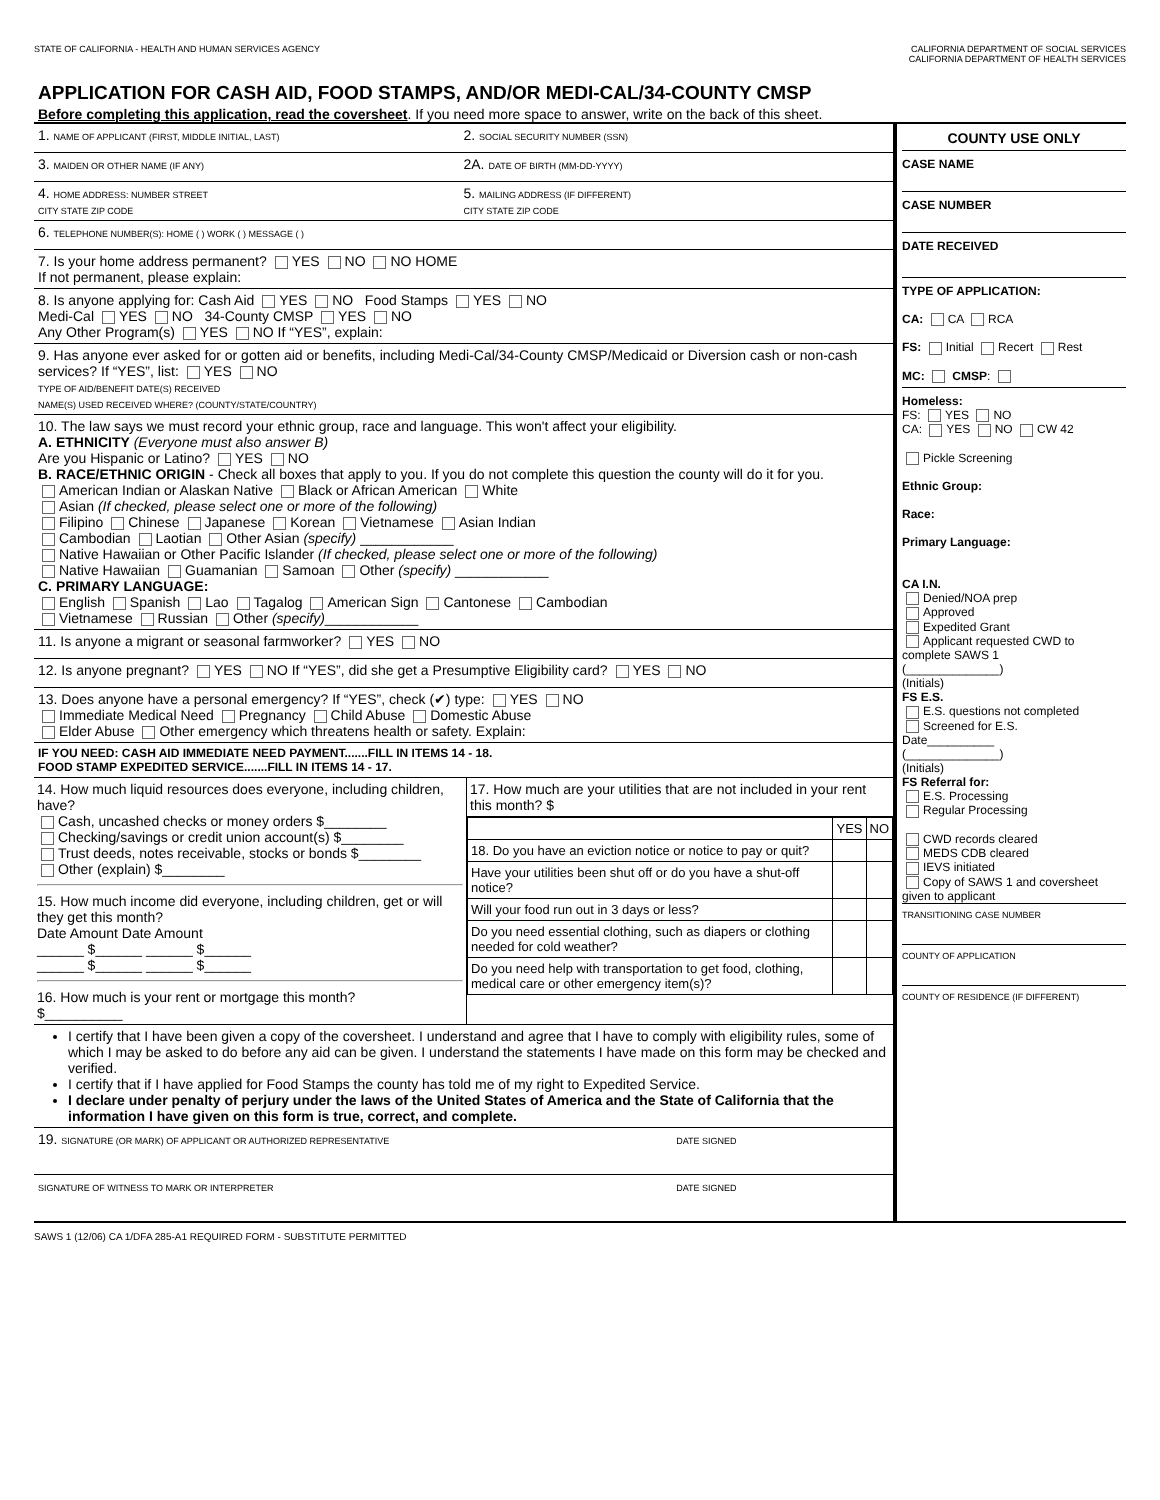STATE OF CALIFORNIA - HEALTH AND HUMAN SERVICES AGENCY
CALIFORNIA DEPARTMENT OF SOCIAL SERVICES
CALIFORNIA DEPARTMENT OF HEALTH SERVICES
APPLICATION FOR CASH AID, FOOD STAMPS, AND/OR MEDI-CAL/34-COUNTY CMSP
Before completing this application, read the coversheet. If you need more space to answer, write on the back of this sheet.
1. NAME OF APPLICANT (FIRST, MIDDLE INITIAL, LAST)
2. SOCIAL SECURITY NUMBER (SSN)
3. MAIDEN OR OTHER NAME (IF ANY)
2A. DATE OF BIRTH (MM-DD-YYYY)
4. HOME ADDRESS: NUMBER STREET
CITY STATE ZIP CODE
5. MAILING ADDRESS (IF DIFFERENT)
CITY STATE ZIP CODE
6. TELEPHONE NUMBER(S): HOME ( ) WORK ( ) MESSAGE ( )
7. Is your home address permanent? YES NO NO HOME
If not permanent, please explain:
8. Is anyone applying for: Cash Aid YES NO Food Stamps YES NO
Medi-Cal YES NO 34-County CMSP YES NO
Any Other Program(s) YES NO If “YES”, explain:
9. Has anyone ever asked for or gotten aid or benefits, including Medi-Cal/34-County CMSP/Medicaid or Diversion cash or non-cash services? If “YES”, list: YES NO
TYPE OF AID/BENEFIT DATE(S) RECEIVED
NAME(S) USED RECEIVED WHERE? (COUNTY/STATE/COUNTRY)
10. The law says we must record your ethnic group, race and language. This won't affect your eligibility.
A. ETHNICITY (Everyone must also answer B)
Are you Hispanic or Latino? YES NO
B. RACE/ETHNIC ORIGIN - Check all boxes that apply to you. If you do not complete this question the county will do it for you.
American Indian or Alaskan Native Black or African American White
Asian (If checked, please select one or more of the following)
Filipino Chinese Japanese Korean Vietnamese Asian Indian
Cambodian Laotian Other Asian (specify) ____________
Native Hawaiian or Other Pacific Islander (If checked, please select one or more of the following)
Native Hawaiian Guamanian Samoan Other (specify) ____________
C. PRIMARY LANGUAGE:
English Spanish Lao Tagalog American Sign Cantonese Cambodian
Vietnamese Russian Other (specify)____________
11. Is anyone a migrant or seasonal farmworker? YES NO
12. Is anyone pregnant? YES NO If “YES”, did she get a Presumptive Eligibility card? YES NO
13. Does anyone have a personal emergency? If “YES”, check (✔) type: YES NO
Immediate Medical Need Pregnancy Child Abuse Domestic Abuse
Elder Abuse Other emergency which threatens health or safety. Explain:
IF YOU NEED: CASH AID IMMEDIATE NEED PAYMENT.......FILL IN ITEMS 14 - 18.
FOOD STAMP EXPEDITED SERVICE.......FILL IN ITEMS 14 - 17.
14. How much liquid resources does everyone, including children, have?
Cash, uncashed checks or money orders $________
Checking/savings or credit union account(s) $________
Trust deeds, notes receivable, stocks or bonds $________
Other (explain) $________
15. How much income did everyone, including children, get or will they get this month?
Date Amount Date Amount
______ $______ ______ $______
______ $______ ______ $______
16. How much is your rent or mortgage this month?
$__________
17. How much are your utilities that are not included in your rent this month? $
| | YES | NO |
| 18. Do you have an eviction notice or notice to pay or quit? | | |
| Have your utilities been shut off or do you have a shut-off notice? | | |
| Will your food run out in 3 days or less? | | |
| Do you need essential clothing, such as diapers or clothing needed for cold weather? | | |
| Do you need help with transportation to get food, clothing, medical care or other emergency item(s)? | | |
I certify that I have been given a copy of the coversheet. I understand and agree that I have to comply with eligibility rules, some of which I may be asked to do before any aid can be given. I understand the statements I have made on this form may be checked and verified.
I certify that if I have applied for Food Stamps the county has told me of my right to Expedited Service.
I declare under penalty of perjury under the laws of the United States of America and the State of California that the information I have given on this form is true, correct, and complete.
19. SIGNATURE (OR MARK) OF APPLICANT OR AUTHORIZED REPRESENTATIVE
DATE SIGNED
SIGNATURE OF WITNESS TO MARK OR INTERPRETER
DATE SIGNED
COUNTY USE ONLY
CASE NAME
CASE NUMBER
DATE RECEIVED
TYPE OF APPLICATION:
CA: CA RCA
FS: Initial Recert Rest
MC: CMSP:
Homeless:
FS: YES NO
CA: YES NO CW 42
Pickle Screening
Ethnic Group:
Race:
Primary Language:
CA I.N.
Denied/NOA prep
Approved
Expedited Grant
Applicant requested CWD to complete SAWS 1
(______________)
(Initials)
FS E.S.
E.S. questions not completed
Screened for E.S.
Date__________
(______________)
(Initials)
FS Referral for:
E.S. Processing
Regular Processing
CWD records cleared
MEDS CDB cleared
IEVS initiated
Copy of SAWS 1 and coversheet given to applicant
TRANSITIONING CASE NUMBER
COUNTY OF APPLICATION
COUNTY OF RESIDENCE (IF DIFFERENT)
SAWS 1 (12/06) CA 1/DFA 285-A1 REQUIRED FORM - SUBSTITUTE PERMITTED